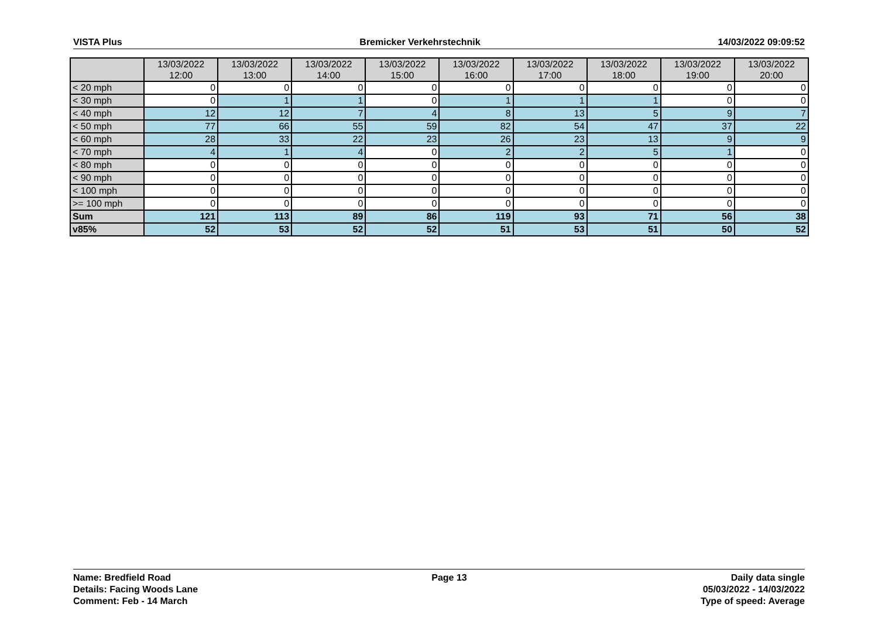VISTA Plus Bremicker Verkehrstechnik 14/03/2022 09:09:52
| | 13/03/2022 12:00 | 13/03/2022 13:00 | 13/03/2022 14:00 | 13/03/2022 15:00 | 13/03/2022 16:00 | 13/03/2022 17:00 | 13/03/2022 18:00 | 13/03/2022 19:00 | 13/03/2022 20:00 |
| --- | --- | --- | --- | --- | --- | --- | --- | --- | --- |
| < 20 mph | 0 | 0 | 0 | 0 | 0 | 0 | 0 | 0 | 0 |
| < 30 mph | 0 | 1 | 1 | 0 | 1 | 1 | 1 | 0 | 0 |
| < 40 mph | 12 | 12 | 7 | 4 | 8 | 13 | 5 | 9 | 7 |
| < 50 mph | 77 | 66 | 55 | 59 | 82 | 54 | 47 | 37 | 22 |
| < 60 mph | 28 | 33 | 22 | 23 | 26 | 23 | 13 | 9 | 9 |
| < 70 mph | 4 | 1 | 4 | 0 | 2 | 2 | 5 | 1 | 0 |
| < 80 mph | 0 | 0 | 0 | 0 | 0 | 0 | 0 | 0 | 0 |
| < 90 mph | 0 | 0 | 0 | 0 | 0 | 0 | 0 | 0 | 0 |
| < 100 mph | 0 | 0 | 0 | 0 | 0 | 0 | 0 | 0 | 0 |
| >= 100 mph | 0 | 0 | 0 | 0 | 0 | 0 | 0 | 0 | 0 |
| Sum | 121 | 113 | 89 | 86 | 119 | 93 | 71 | 56 | 38 |
| v85% | 52 | 53 | 52 | 52 | 51 | 53 | 51 | 50 | 52 |
Name: Bredfield Road
Details: Facing Woods Lane
Comment: Feb - 14 March
Page 13 Daily data single
05/03/2022 - 14/03/2022
Type of speed: Average